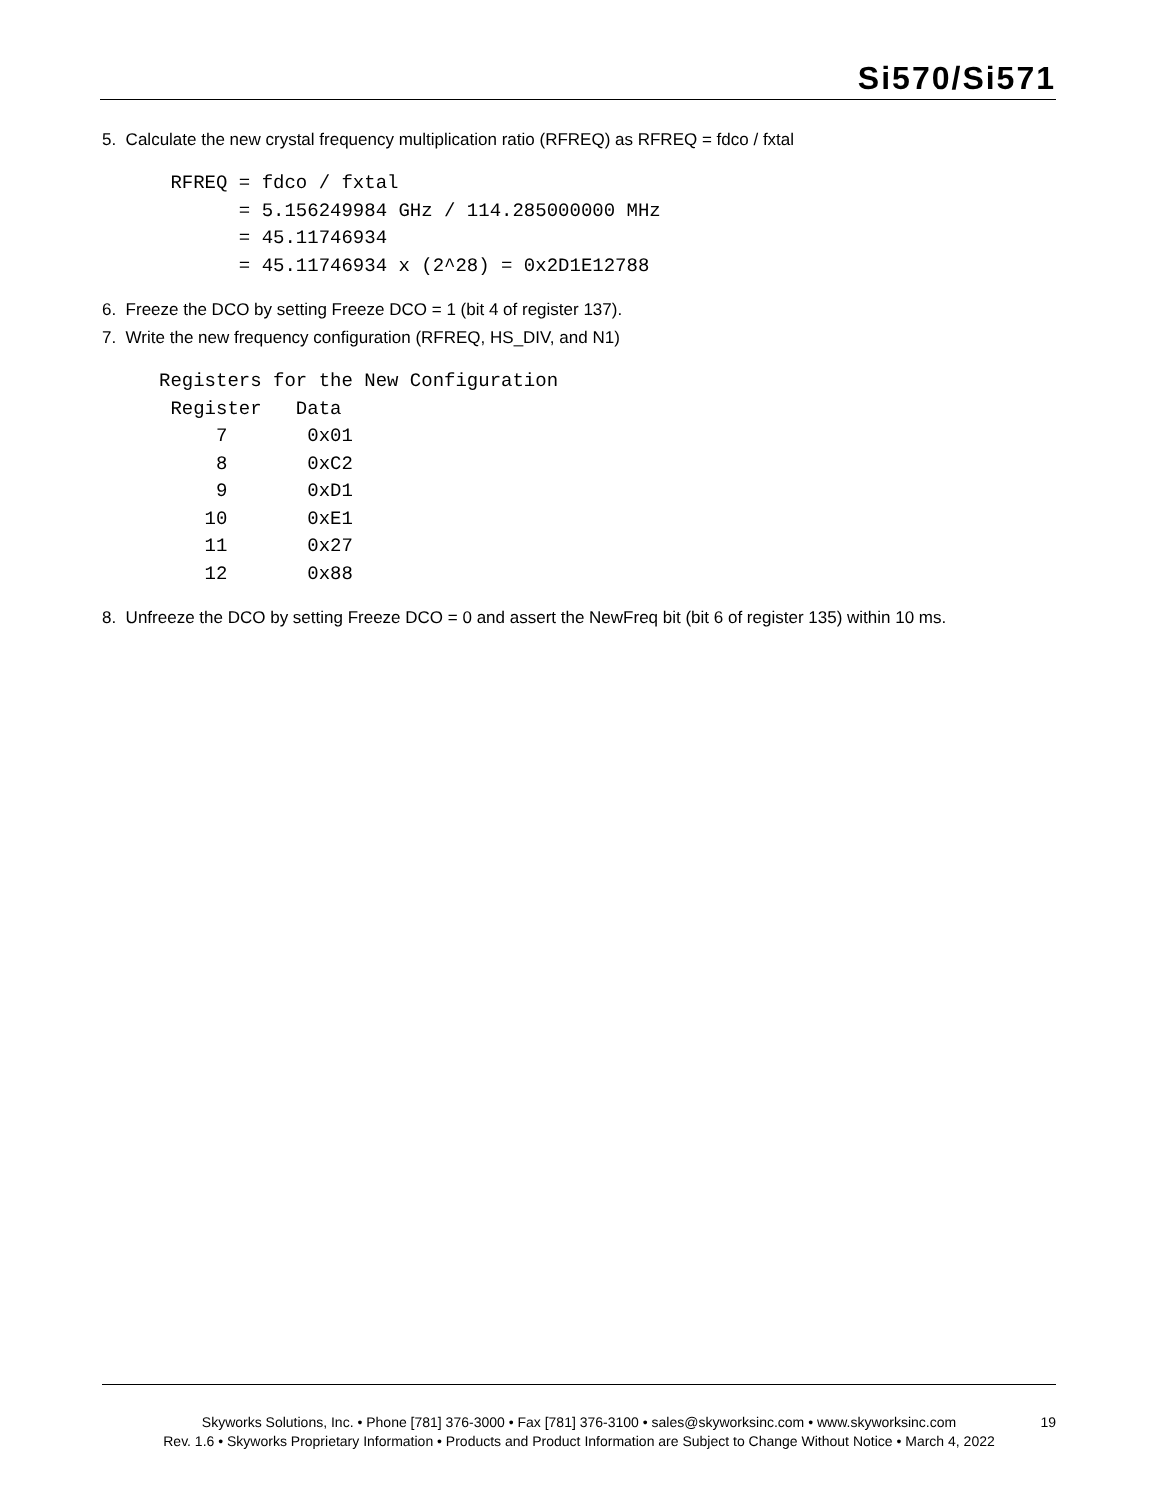Si570/Si571
5. Calculate the new crystal frequency multiplication ratio (RFREQ) as RFREQ = fdco / fxtal
      RFREQ = fdco / fxtal
            = 5.156249984 GHz / 114.285000000 MHz
            = 45.11746934
            = 45.11746934 x (2^28) = 0x2D1E12788
6. Freeze the DCO by setting Freeze DCO = 1 (bit 4 of register 137).
7. Write the new frequency configuration (RFREQ, HS_DIV, and N1)
     Registers for the New Configuration
      Register   Data
          7       0x01
          8       0xC2
          9       0xD1
         10       0xE1
         11       0x27
         12       0x88
8. Unfreeze the DCO by setting Freeze DCO = 0 and assert the NewFreq bit (bit 6 of register 135) within 10 ms.
Skyworks Solutions, Inc. • Phone [781] 376-3000 • Fax [781] 376-3100 • sales@skyworksinc.com • www.skyworksinc.com 19
Rev. 1.6 • Skyworks Proprietary Information • Products and Product Information are Subject to Change Without Notice • March 4, 2022